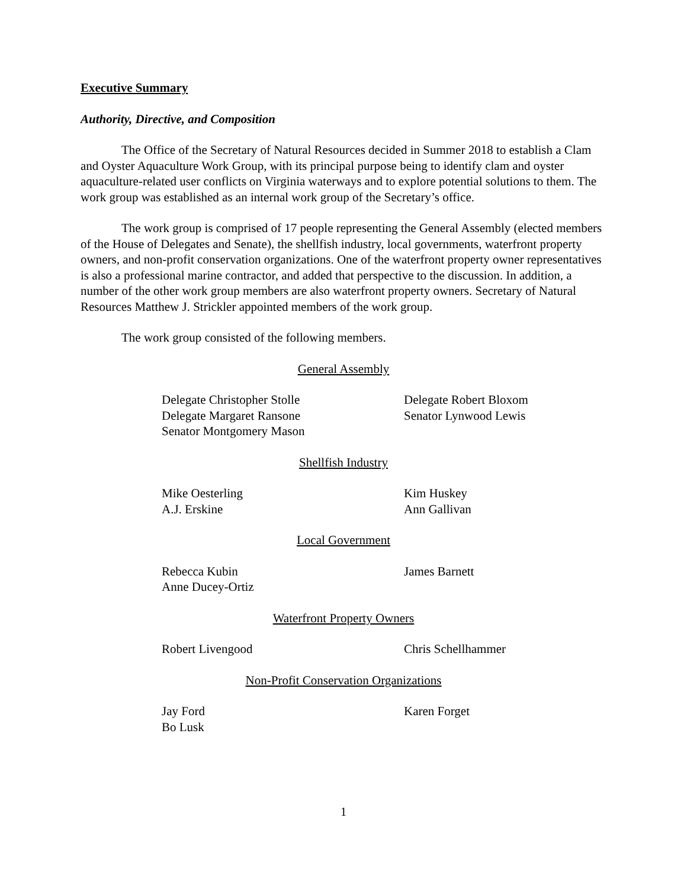Executive Summary
Authority, Directive, and Composition
The Office of the Secretary of Natural Resources decided in Summer 2018 to establish a Clam and Oyster Aquaculture Work Group, with its principal purpose being to identify clam and oyster aquaculture-related user conflicts on Virginia waterways and to explore potential solutions to them. The work group was established as an internal work group of the Secretary’s office.
The work group is comprised of 17 people representing the General Assembly (elected members of the House of Delegates and Senate), the shellfish industry, local governments, waterfront property owners, and non-profit conservation organizations. One of the waterfront property owner representatives is also a professional marine contractor, and added that perspective to the discussion. In addition, a number of the other work group members are also waterfront property owners. Secretary of Natural Resources Matthew J. Strickler appointed members of the work group.
The work group consisted of the following members.
General Assembly
Delegate Christopher Stolle
Delegate Margaret Ransone
Senator Montgomery Mason
Delegate Robert Bloxom
Senator Lynwood Lewis
Shellfish Industry
Mike Oesterling
A.J. Erskine
Kim Huskey
Ann Gallivan
Local Government
Rebecca Kubin
Anne Ducey-Ortiz
James Barnett
Waterfront Property Owners
Robert Livengood
Chris Schellhammer
Non-Profit Conservation Organizations
Jay Ford
Bo Lusk
Karen Forget
1